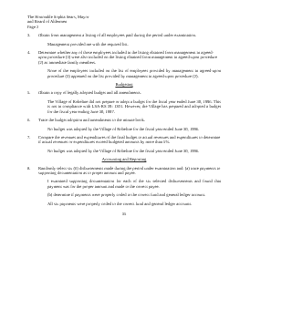The Honorable Sophia Sears, Mayor
and Board of Aldermen
Page 2
3. Obtain from management a listing of all employees paid during the period under examination.
Management provided me with the required list.
4. Determine whether any of those employees included in the listing obtained from management in agreed-upon procedure (3) were also included on the listing obtained from management in agreed-upon procedure (2) as immediate family members.
None of the employees included on the list of employees provided by management in agreed-upon procedure (3) appeared on the list provided by management in agreed-upon procedure (2).
Budgeting
5. Obtain a copy of legally adopted budget and all amendments.
The Village of Robeline did not prepare or adopt a budget for the fiscal year ended June 30, 1996. This is not in compliance with LSA-RS 39: 1301. However, the Village has prepared and adopted a budget for the fiscal year ending June 30, 1997.
6. Trace the budget adoption and amendments to the minute book.
No budget was adopted by the Village of Robeline for the fiscal year ended June 30, 1996.
7. Compare the revenues and expenditures of the final budget to actual revenues and expenditures to determine if actual revenues or expenditures exceed budgeted amounts by more than 5%.
No budget was adopted by the Village of Robeline for the fiscal year ended June 30, 1996.
Accounting and Reporting
8. Randomly select six (6) disbursements made during the period under examination and: (a) trace payments to supporting documentation as to proper amount and payee.
I examined supporting documentation for each of the six selected disbursements and found that payment was for the proper amount and made to the correct payee.
(b) determine if payments were properly coded to the correct fund and general ledger account.
All six payments were properly coded to the correct fund and general ledger accounts.
35